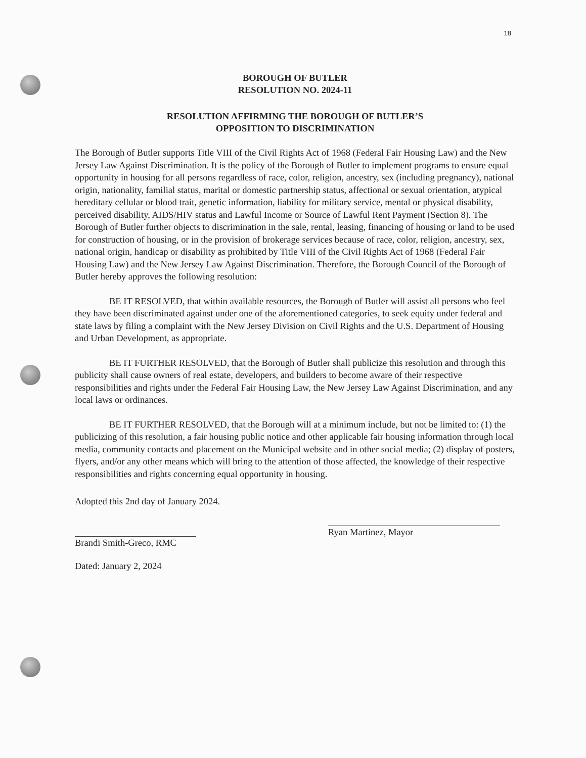18
BOROUGH OF BUTLER
RESOLUTION NO. 2024-11
RESOLUTION AFFIRMING THE BOROUGH OF BUTLER’S
OPPOSITION TO DISCRIMINATION
The Borough of Butler supports Title VIII of the Civil Rights Act of 1968 (Federal Fair Housing Law) and the New Jersey Law Against Discrimination. It is the policy of the Borough of Butler to implement programs to ensure equal opportunity in housing for all persons regardless of race, color, religion, ancestry, sex (including pregnancy), national origin, nationality, familial status, marital or domestic partnership status, affectional or sexual orientation, atypical hereditary cellular or blood trait, genetic information, liability for military service, mental or physical disability, perceived disability, AIDS/HIV status and Lawful Income or Source of Lawful Rent Payment (Section 8). The Borough of Butler further objects to discrimination in the sale, rental, leasing, financing of housing or land to be used for construction of housing, or in the provision of brokerage services because of race, color, religion, ancestry, sex, national origin, handicap or disability as prohibited by Title VIII of the Civil Rights Act of 1968 (Federal Fair Housing Law) and the New Jersey Law Against Discrimination. Therefore, the Borough Council of the Borough of Butler hereby approves the following resolution:
BE IT RESOLVED, that within available resources, the Borough of Butler will assist all persons who feel they have been discriminated against under one of the aforementioned categories, to seek equity under federal and state laws by filing a complaint with the New Jersey Division on Civil Rights and the U.S. Department of Housing and Urban Development, as appropriate.
BE IT FURTHER RESOLVED, that the Borough of Butler shall publicize this resolution and through this publicity shall cause owners of real estate, developers, and builders to become aware of their respective responsibilities and rights under the Federal Fair Housing Law, the New Jersey Law Against Discrimination, and any local laws or ordinances.
BE IT FURTHER RESOLVED, that the Borough will at a minimum include, but not be limited to: (1) the publicizing of this resolution, a fair housing public notice and other applicable fair housing information through local media, community contacts and placement on the Municipal website and in other social media; (2) display of posters, flyers, and/or any other means which will bring to the attention of those affected, the knowledge of their respective responsibilities and rights concerning equal opportunity in housing.
Adopted this 2nd day of January 2024.
Brandi Smith-Greco, RMC
Dated: January 2, 2024
Ryan Martinez, Mayor